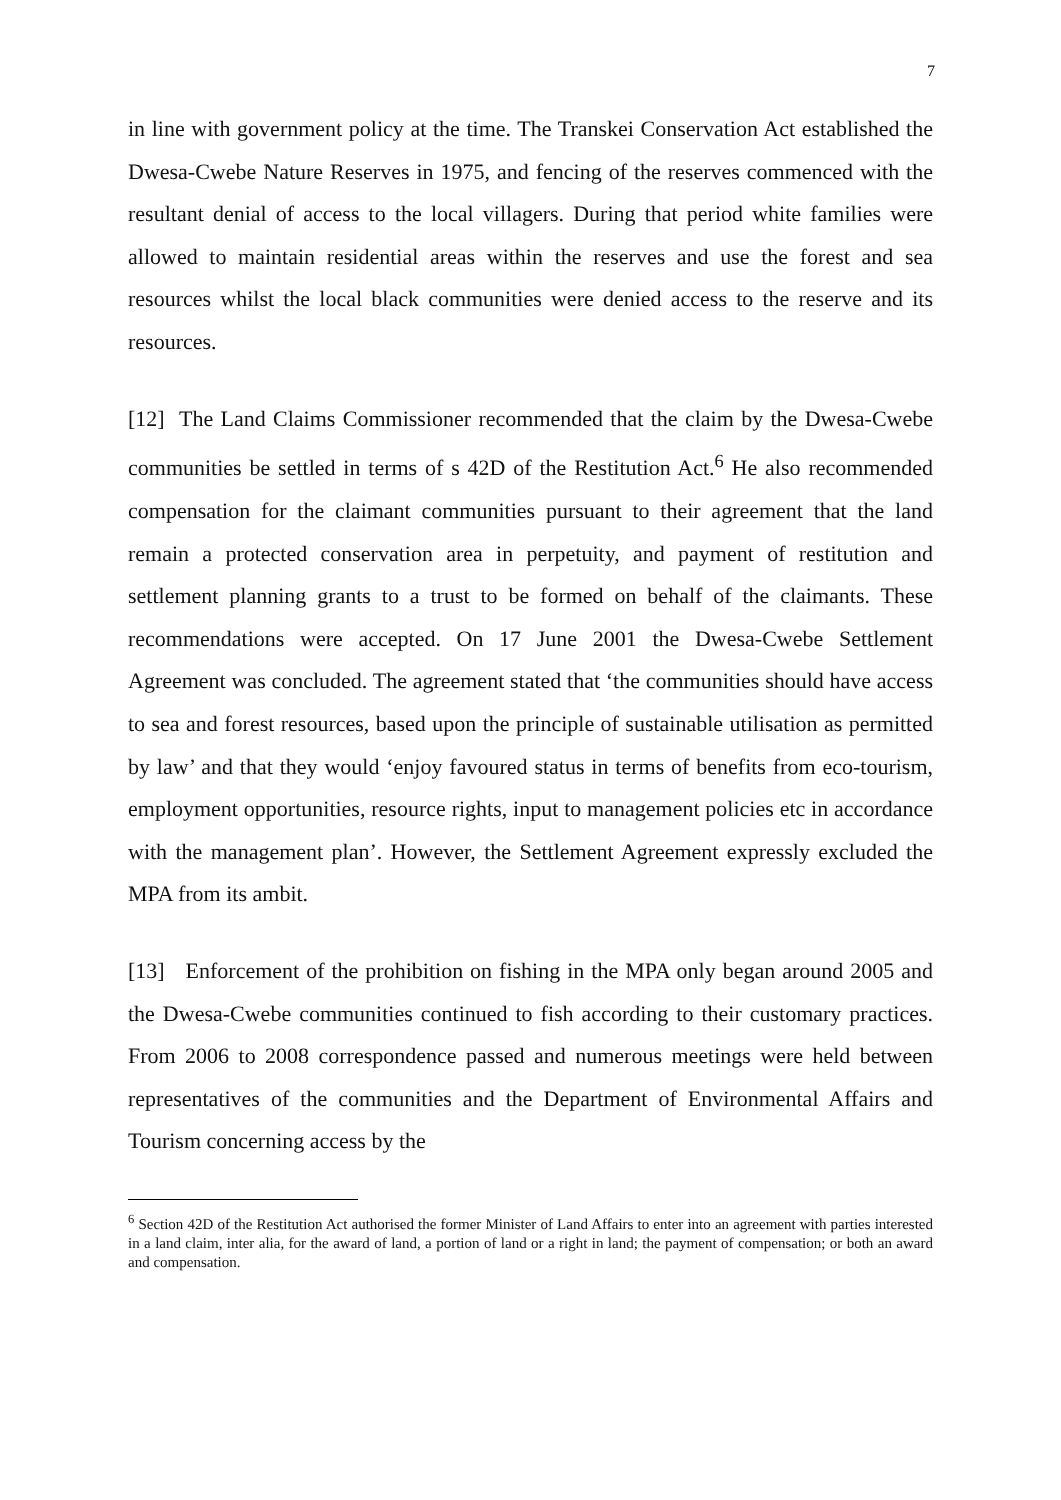7
in line with government policy at the time. The Transkei Conservation Act established the Dwesa-Cwebe Nature Reserves in 1975, and fencing of the reserves commenced with the resultant denial of access to the local villagers. During that period white families were allowed to maintain residential areas within the reserves and use the forest and sea resources whilst the local black communities were denied access to the reserve and its resources.
[12] The Land Claims Commissioner recommended that the claim by the Dwesa-Cwebe communities be settled in terms of s 42D of the Restitution Act.<sup>6</sup> He also recommended compensation for the claimant communities pursuant to their agreement that the land remain a protected conservation area in perpetuity, and payment of restitution and settlement planning grants to a trust to be formed on behalf of the claimants. These recommendations were accepted. On 17 June 2001 the Dwesa-Cwebe Settlement Agreement was concluded. The agreement stated that ‘the communities should have access to sea and forest resources, based upon the principle of sustainable utilisation as permitted by law’ and that they would ‘enjoy favoured status in terms of benefits from eco-tourism, employment opportunities, resource rights, input to management policies etc in accordance with the management plan’. However, the Settlement Agreement expressly excluded the MPA from its ambit.
[13] Enforcement of the prohibition on fishing in the MPA only began around 2005 and the Dwesa-Cwebe communities continued to fish according to their customary practices. From 2006 to 2008 correspondence passed and numerous meetings were held between representatives of the communities and the Department of Environmental Affairs and Tourism concerning access by the
<sup>6</sup> Section 42D of the Restitution Act authorised the former Minister of Land Affairs to enter into an agreement with parties interested in a land claim, inter alia, for the award of land, a portion of land or a right in land; the payment of compensation; or both an award and compensation.